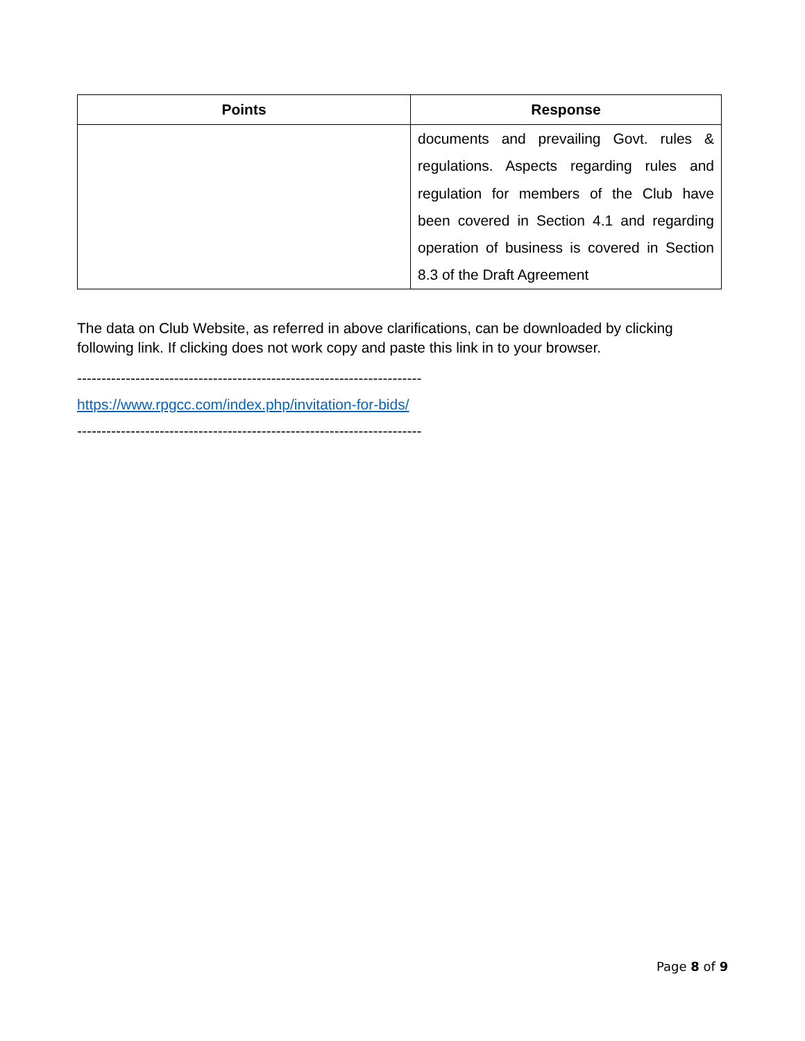| Points | Response |
| --- | --- |
| | documents and prevailing Govt. rules & regulations. Aspects regarding rules and regulation for members of the Club have been covered in Section 4.1 and regarding operation of business is covered in Section 8.3 of the Draft Agreement |
The data on Club Website, as referred in above clarifications, can be downloaded by clicking following link. If clicking does not work copy and paste this link in to your browser.
-----------------------------------------------------------------------
https://www.rpgcc.com/index.php/invitation-for-bids/
-----------------------------------------------------------------------
Page 8 of 9